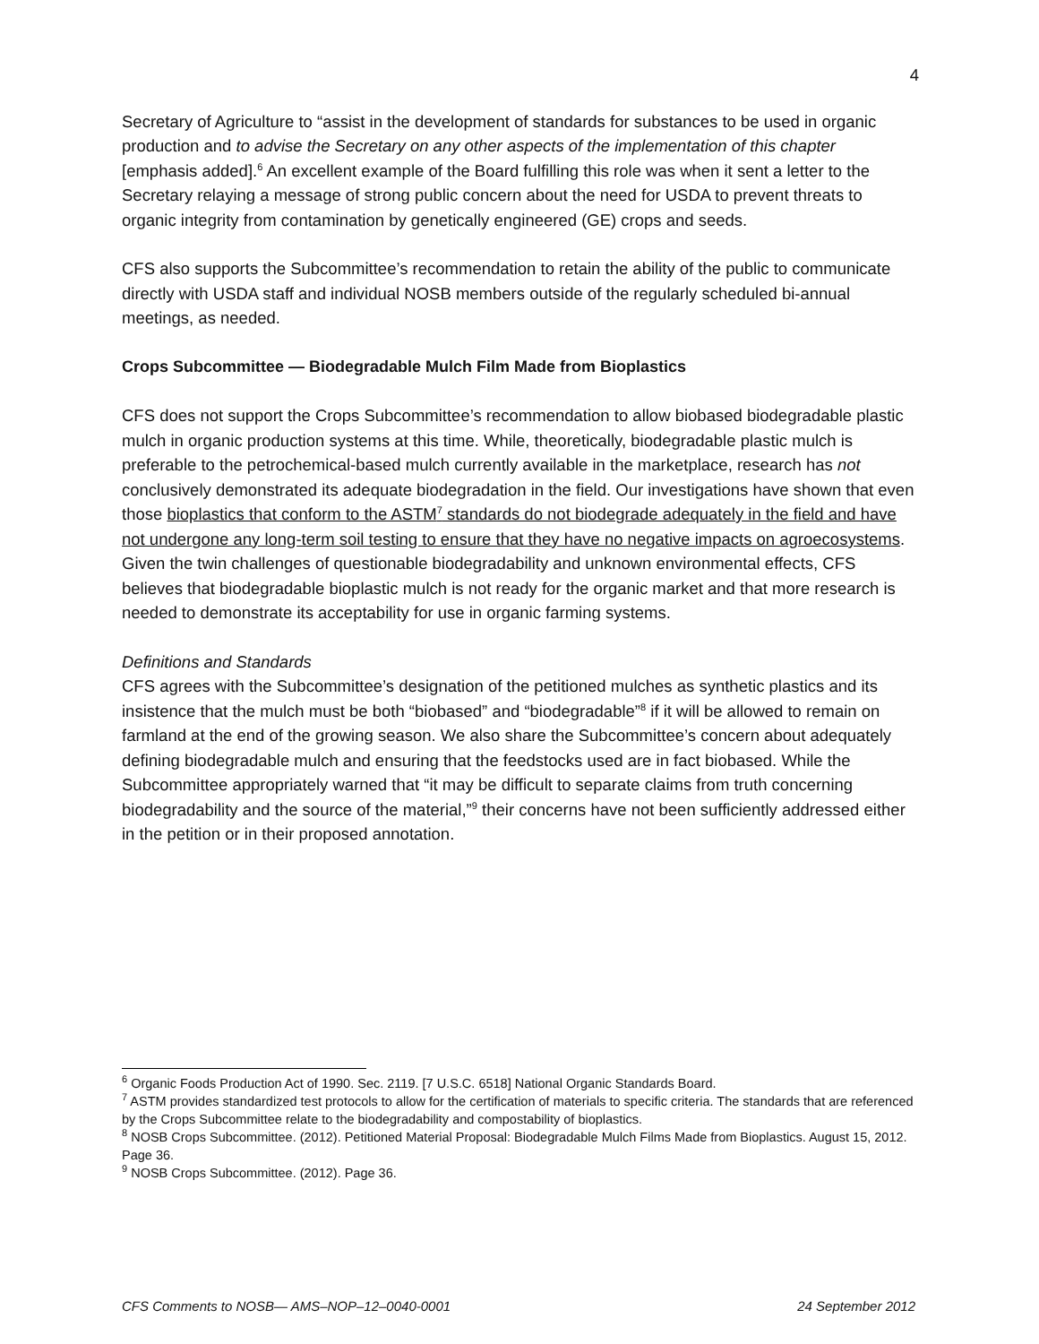4
Secretary of Agriculture to “assist in the development of standards for substances to be used in organic production and to advise the Secretary on any other aspects of the implementation of this chapter [emphasis added].<sup>6</sup> An excellent example of the Board fulfilling this role was when it sent a letter to the Secretary relaying a message of strong public concern about the need for USDA to prevent threats to organic integrity from contamination by genetically engineered (GE) crops and seeds.
CFS also supports the Subcommittee’s recommendation to retain the ability of the public to communicate directly with USDA staff and individual NOSB members outside of the regularly scheduled bi-annual meetings, as needed.
Crops Subcommittee — Biodegradable Mulch Film Made from Bioplastics
CFS does not support the Crops Subcommittee’s recommendation to allow biobased biodegradable plastic mulch in organic production systems at this time. While, theoretically, biodegradable plastic mulch is preferable to the petrochemical-based mulch currently available in the marketplace, research has not conclusively demonstrated its adequate biodegradation in the field. Our investigations have shown that even those bioplastics that conform to the ASTM<sup>7</sup> standards do not biodegrade adequately in the field and have not undergone any long-term soil testing to ensure that they have no negative impacts on agroecosystems. Given the twin challenges of questionable biodegradability and unknown environmental effects, CFS believes that biodegradable bioplastic mulch is not ready for the organic market and that more research is needed to demonstrate its acceptability for use in organic farming systems.
Definitions and Standards
CFS agrees with the Subcommittee’s designation of the petitioned mulches as synthetic plastics and its insistence that the mulch must be both “biobased” and “biodegradable”<sup>8</sup> if it will be allowed to remain on farmland at the end of the growing season. We also share the Subcommittee’s concern about adequately defining biodegradable mulch and ensuring that the feedstocks used are in fact biobased. While the Subcommittee appropriately warned that “it may be difficult to separate claims from truth concerning biodegradability and the source of the material,”<sup>9</sup> their concerns have not been sufficiently addressed either in the petition or in their proposed annotation.
<sup>6</sup> Organic Foods Production Act of 1990. Sec. 2119. [7 U.S.C. 6518] National Organic Standards Board.
<sup>7</sup> ASTM provides standardized test protocols to allow for the certification of materials to specific criteria. The standards that are referenced by the Crops Subcommittee relate to the biodegradability and compostability of bioplastics.
<sup>8</sup> NOSB Crops Subcommittee. (2012). Petitioned Material Proposal: Biodegradable Mulch Films Made from Bioplastics. August 15, 2012. Page 36.
<sup>9</sup> NOSB Crops Subcommittee. (2012). Page 36.
CFS Comments to NOSB— AMS–NOP–12–0040-0001 24 September 2012